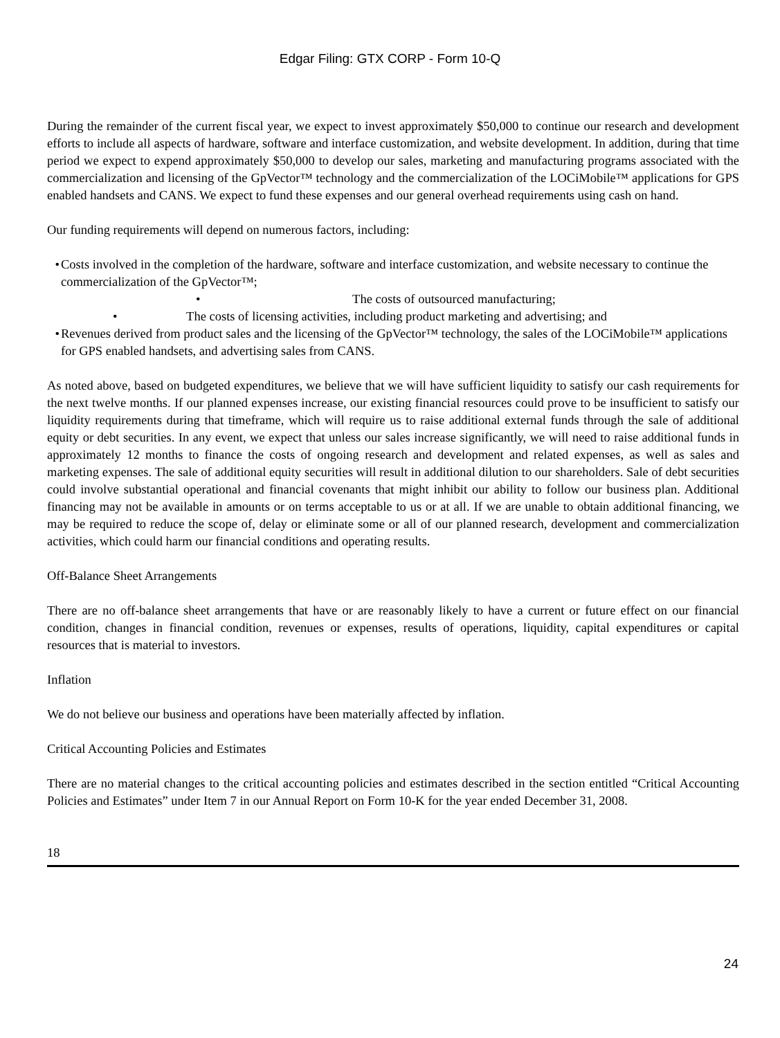Edgar Filing: GTX CORP - Form 10-Q
During the remainder of the current fiscal year, we expect to invest approximately $50,000 to continue our research and development efforts to include all aspects of hardware, software and interface customization, and website development. In addition, during that time period we expect to expend approximately $50,000 to develop our sales, marketing and manufacturing programs associated with the commercialization and licensing of the GpVector™ technology and the commercialization of the LOCiMobile™ applications for GPS enabled handsets and CANS. We expect to fund these expenses and our general overhead requirements using cash on hand.
Our funding requirements will depend on numerous factors, including:
• Costs involved in the completion of the hardware, software and interface customization, and website necessary to continue the commercialization of the GpVector™;
• The costs of outsourced manufacturing;
• The costs of licensing activities, including product marketing and advertising; and
• Revenues derived from product sales and the licensing of the GpVector™ technology, the sales of the LOCiMobile™ applications for GPS enabled handsets, and advertising sales from CANS.
As noted above, based on budgeted expenditures, we believe that we will have sufficient liquidity to satisfy our cash requirements for the next twelve months. If our planned expenses increase, our existing financial resources could prove to be insufficient to satisfy our liquidity requirements during that timeframe, which will require us to raise additional external funds through the sale of additional equity or debt securities. In any event, we expect that unless our sales increase significantly, we will need to raise additional funds in approximately 12 months to finance the costs of ongoing research and development and related expenses, as well as sales and marketing expenses. The sale of additional equity securities will result in additional dilution to our shareholders. Sale of debt securities could involve substantial operational and financial covenants that might inhibit our ability to follow our business plan. Additional financing may not be available in amounts or on terms acceptable to us or at all. If we are unable to obtain additional financing, we may be required to reduce the scope of, delay or eliminate some or all of our planned research, development and commercialization activities, which could harm our financial conditions and operating results.
Off-Balance Sheet Arrangements
There are no off-balance sheet arrangements that have or are reasonably likely to have a current or future effect on our financial condition, changes in financial condition, revenues or expenses, results of operations, liquidity, capital expenditures or capital resources that is material to investors.
Inflation
We do not believe our business and operations have been materially affected by inflation.
Critical Accounting Policies and Estimates
There are no material changes to the critical accounting policies and estimates described in the section entitled “Critical Accounting Policies and Estimates” under Item 7 in our Annual Report on Form 10-K for the year ended December 31, 2008.
18
24